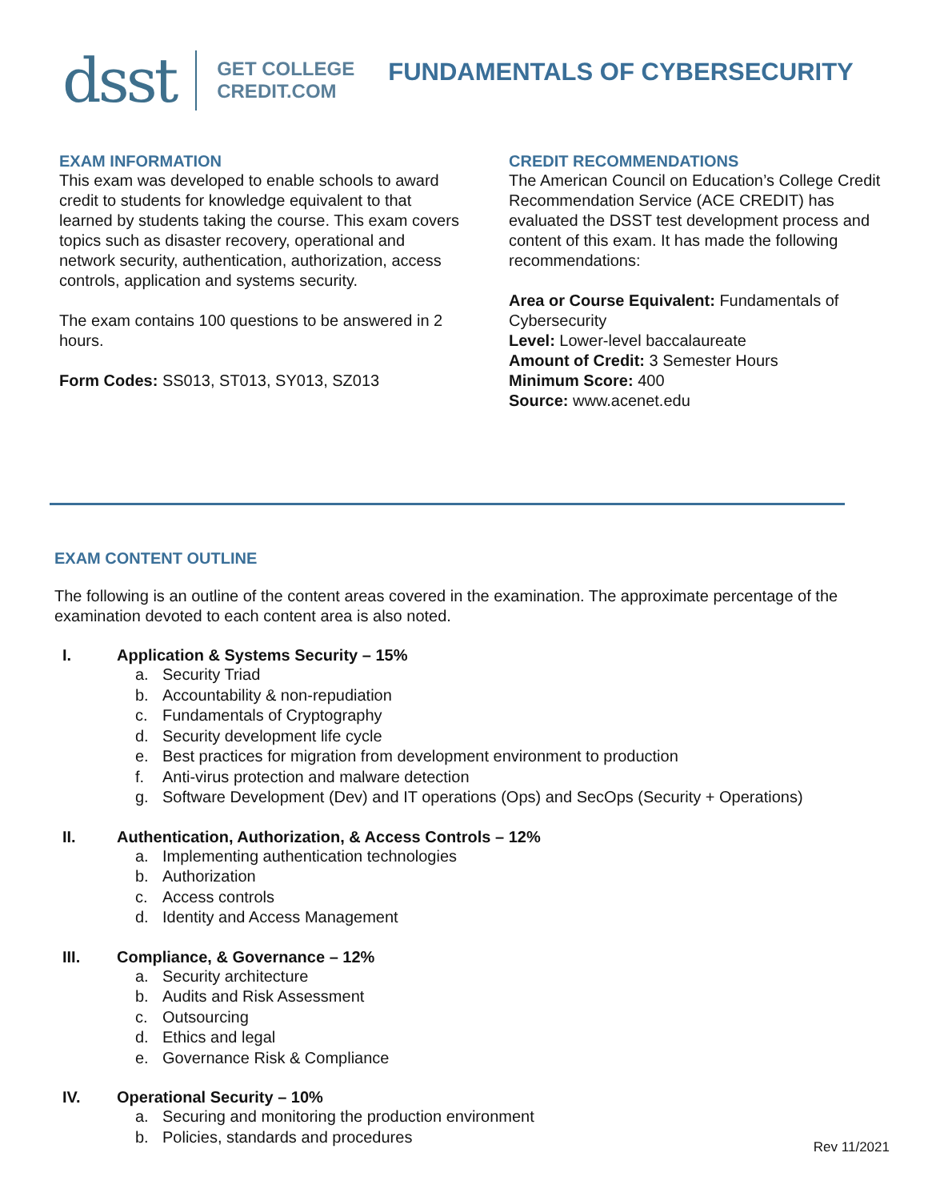dsst
GET COLLEGE
CREDIT.COM
FUNDAMENTALS OF CYBERSECURITY
EXAM INFORMATION
This exam was developed to enable schools to award credit to students for knowledge equivalent to that learned by students taking the course. This exam covers topics such as disaster recovery, operational and network security, authentication, authorization, access controls, application and systems security.
The exam contains 100 questions to be answered in 2 hours.
Form Codes: SS013, ST013, SY013, SZ013
CREDIT RECOMMENDATIONS
The American Council on Education’s College Credit Recommendation Service (ACE CREDIT) has evaluated the DSST test development process and content of this exam. It has made the following recommendations:
Area or Course Equivalent: Fundamentals of Cybersecurity
Level: Lower-level baccalaureate
Amount of Credit: 3 Semester Hours
Minimum Score: 400
Source: www.acenet.edu
EXAM CONTENT OUTLINE
The following is an outline of the content areas covered in the examination. The approximate percentage of the examination devoted to each content area is also noted.
I. Application & Systems Security – 15%
a. Security Triad
b. Accountability & non-repudiation
c. Fundamentals of Cryptography
d. Security development life cycle
e. Best practices for migration from development environment to production
f. Anti-virus protection and malware detection
g. Software Development (Dev) and IT operations (Ops) and SecOps (Security + Operations)
II. Authentication, Authorization, & Access Controls – 12%
a. Implementing authentication technologies
b. Authorization
c. Access controls
d. Identity and Access Management
III. Compliance, & Governance – 12%
a. Security architecture
b. Audits and Risk Assessment
c. Outsourcing
d. Ethics and legal
e. Governance Risk & Compliance
IV. Operational Security – 10%
a. Securing and monitoring the production environment
b. Policies, standards and procedures
Rev 11/2021